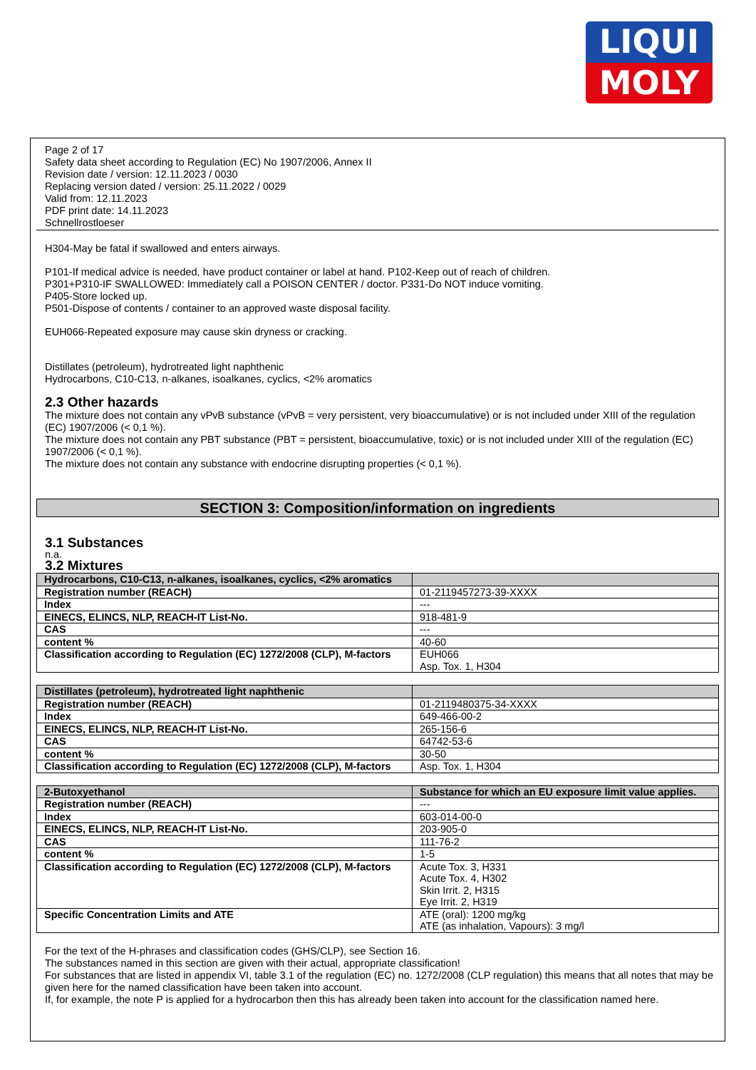LIQUI
MOLY
Page 2 of 17
Safety data sheet according to Regulation (EC) No 1907/2006, Annex II
Revision date / version: 12.11.2023 / 0030
Replacing version dated / version: 25.11.2022 / 0029
Valid from: 12.11.2023
PDF print date: 14.11.2023
Schnellrostloeser
H304-May be fatal if swallowed and enters airways.
P101-If medical advice is needed, have product container or label at hand. P102-Keep out of reach of children.
P301+P310-IF SWALLOWED: Immediately call a POISON CENTER / doctor. P331-Do NOT induce vomiting.
P405-Store locked up.
P501-Dispose of contents / container to an approved waste disposal facility.
EUH066-Repeated exposure may cause skin dryness or cracking.
Distillates (petroleum), hydrotreated light naphthenic
Hydrocarbons, C10-C13, n-alkanes, isoalkanes, cyclics, <2% aromatics
2.3 Other hazards
The mixture does not contain any vPvB substance (vPvB = very persistent, very bioaccumulative) or is not included under XIII of the regulation (EC) 1907/2006 (< 0,1 %).
The mixture does not contain any PBT substance (PBT = persistent, bioaccumulative, toxic) or is not included under XIII of the regulation (EC) 1907/2006 (< 0,1 %).
The mixture does not contain any substance with endocrine disrupting properties (< 0,1 %).
SECTION 3: Composition/information on ingredients
3.1 Substances
n.a.
3.2 Mixtures
| Hydrocarbons, C10-C13, n-alkanes, isoalkanes, cyclics, <2% aromatics | |
| Registration number (REACH) | 01-2119457273-39-XXXX |
| Index | --- |
| EINECS, ELINCS, NLP, REACH-IT List-No. | 918-481-9 |
| CAS | --- |
| content % | 40-60 |
| Classification according to Regulation (EC) 1272/2008 (CLP), M-factors | EUH066 Asp. Tox. 1, H304 |
| Distillates (petroleum), hydrotreated light naphthenic | |
| Registration number (REACH) | 01-2119480375-34-XXXX |
| Index | 649-466-00-2 |
| EINECS, ELINCS, NLP, REACH-IT List-No. | 265-156-6 |
| CAS | 64742-53-6 |
| content % | 30-50 |
| Classification according to Regulation (EC) 1272/2008 (CLP), M-factors | Asp. Tox. 1, H304 |
| 2-Butoxyethanol | Substance for which an EU exposure limit value applies. |
| Registration number (REACH) | --- |
| Index | 603-014-00-0 |
| EINECS, ELINCS, NLP, REACH-IT List-No. | 203-905-0 |
| CAS | 111-76-2 |
| content % | 1-5 |
| Classification according to Regulation (EC) 1272/2008 (CLP), M-factors | Acute Tox. 3, H331 Acute Tox. 4, H302 Skin Irrit. 2, H315 Eye Irrit. 2, H319 |
| Specific Concentration Limits and ATE | ATE (oral): 1200 mg/kg ATE (as inhalation, Vapours): 3 mg/l |
For the text of the H-phrases and classification codes (GHS/CLP), see Section 16.
The substances named in this section are given with their actual, appropriate classification!
For substances that are listed in appendix VI, table 3.1 of the regulation (EC) no. 1272/2008 (CLP regulation) this means that all notes that may be given here for the named classification have been taken into account.
If, for example, the note P is applied for a hydrocarbon then this has already been taken into account for the classification named here.